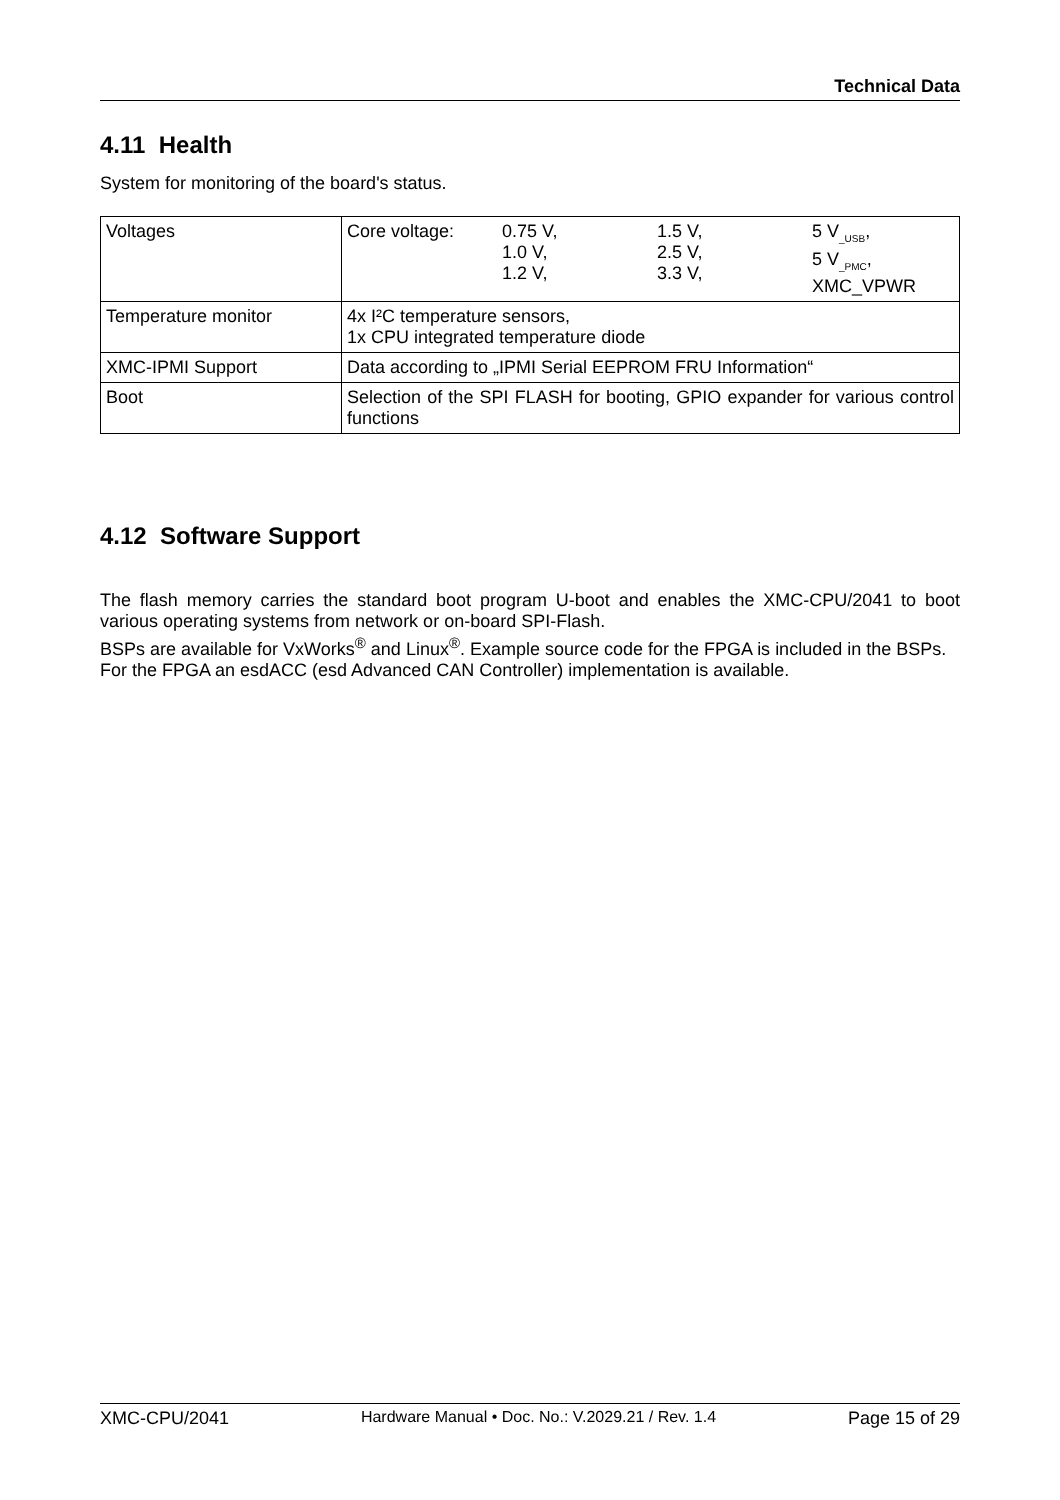Technical Data
4.11 Health
System for monitoring of the board's status.
| Voltages | / Core voltage: / 0.75 V, 1.0 V, 1.2 V, / 1.5 V, 2.5 V, 3.3 V, / 5 V<sub>_USB</sub>, 5 V<sub>_PMC</sub>, XMC_VPWR / |
| Temperature monitor | 4x I²C temperature sensors, 1x CPU integrated temperature diode |
| XMC-IPMI Support | Data according to „IPMI Serial EEPROM FRU Information“ |
| Boot | Selection of the SPI FLASH for booting, GPIO expander for various control functions |
4.12 Software Support
The flash memory carries the standard boot program U-boot and enables the XMC-CPU/2041 to boot various operating systems from network or on-board SPI-Flash.
BSPs are available for VxWorks<sup>®</sup> and Linux<sup>®</sup>. Example source code for the FPGA is included in the BSPs.
For the FPGA an esdACC (esd Advanced CAN Controller) implementation is available.
XMC-CPU/2041 Hardware Manual • Doc. No.: V.2029.21 / Rev. 1.4 Page 15 of 29